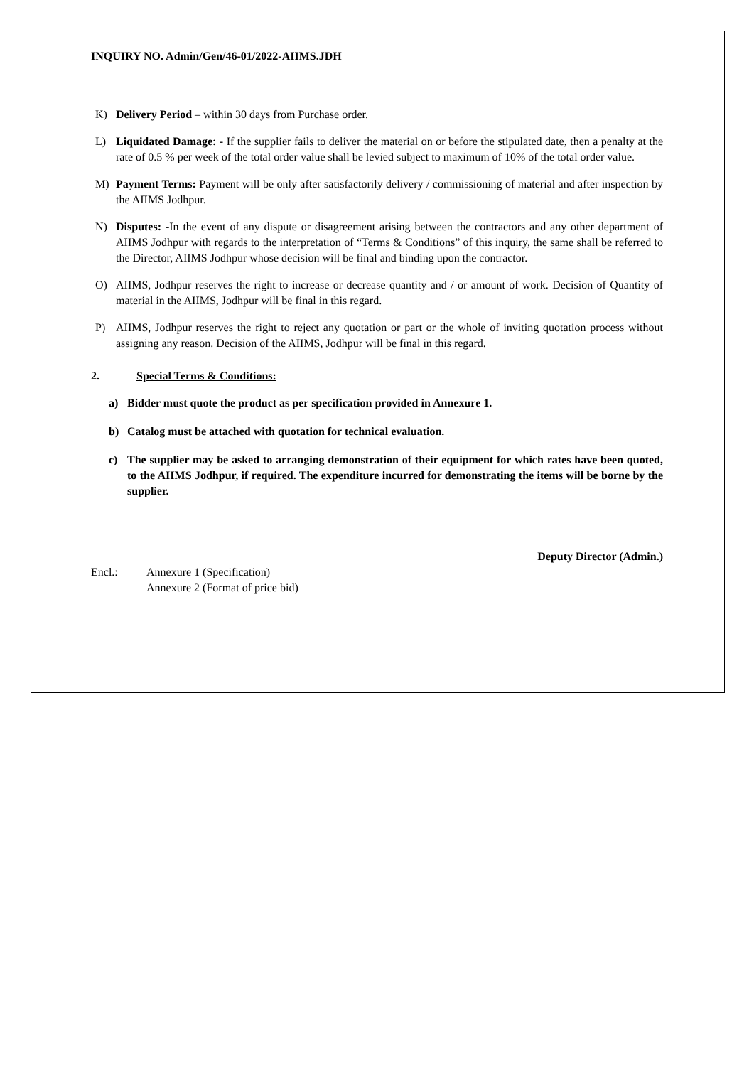INQUIRY NO. Admin/Gen/46-01/2022-AIIMS.JDH
K) Delivery Period – within 30 days from Purchase order.
L) Liquidated Damage: - If the supplier fails to deliver the material on or before the stipulated date, then a penalty at the rate of 0.5 % per week of the total order value shall be levied subject to maximum of 10% of the total order value.
M) Payment Terms: Payment will be only after satisfactorily delivery / commissioning of material and after inspection by the AIIMS Jodhpur.
N) Disputes: -In the event of any dispute or disagreement arising between the contractors and any other department of AIIMS Jodhpur with regards to the interpretation of “Terms & Conditions” of this inquiry, the same shall be referred to the Director, AIIMS Jodhpur whose decision will be final and binding upon the contractor.
O) AIIMS, Jodhpur reserves the right to increase or decrease quantity and / or amount of work. Decision of Quantity of material in the AIIMS, Jodhpur will be final in this regard.
P) AIIMS, Jodhpur reserves the right to reject any quotation or part or the whole of inviting quotation process without assigning any reason. Decision of the AIIMS, Jodhpur will be final in this regard.
2. Special Terms & Conditions:
a) Bidder must quote the product as per specification provided in Annexure 1.
b) Catalog must be attached with quotation for technical evaluation.
c) The supplier may be asked to arranging demonstration of their equipment for which rates have been quoted, to the AIIMS Jodhpur, if required. The expenditure incurred for demonstrating the items will be borne by the supplier.
Deputy Director (Admin.)
Encl.: Annexure 1 (Specification)
Annexure 2 (Format of price bid)